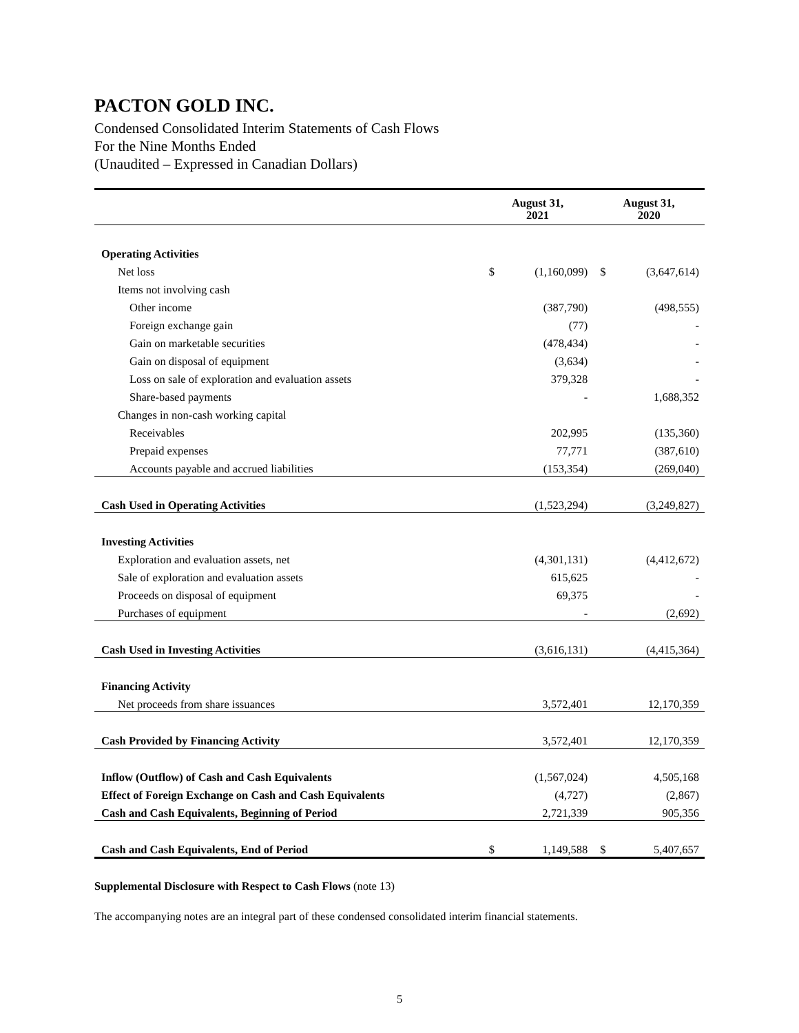PACTON GOLD INC.
Condensed Consolidated Interim Statements of Cash Flows
For the Nine Months Ended
(Unaudited – Expressed in Canadian Dollars)
| | August 31, 2021 | | August 31, 2020 | |
| --- | --- | --- | --- | --- |
| Operating Activities | | | | |
| Net loss | $ | (1,160,099) | $ | (3,647,614) |
| Items not involving cash | | | | |
| Other income | | (387,790) | | (498,555) |
| Foreign exchange gain | | (77) | | - |
| Gain on marketable securities | | (478,434) | | - |
| Gain on disposal of equipment | | (3,634) | | - |
| Loss on sale of exploration and evaluation assets | | 379,328 | | - |
| Share-based payments | | - | | 1,688,352 |
| Changes in non-cash working capital | | | | |
| Receivables | | 202,995 | | (135,360) |
| Prepaid expenses | | 77,771 | | (387,610) |
| Accounts payable and accrued liabilities | | (153,354) | | (269,040) |
| Cash Used in Operating Activities | | (1,523,294) | | (3,249,827) |
| Investing Activities | | | | |
| Exploration and evaluation assets, net | | (4,301,131) | | (4,412,672) |
| Sale of exploration and evaluation assets | | 615,625 | | - |
| Proceeds on disposal of equipment | | 69,375 | | - |
| Purchases of equipment | | - | | (2,692) |
| Cash Used in Investing Activities | | (3,616,131) | | (4,415,364) |
| Financing Activity | | | | |
| Net proceeds from share issuances | | 3,572,401 | | 12,170,359 |
| Cash Provided by Financing Activity | | 3,572,401 | | 12,170,359 |
| Inflow (Outflow) of Cash and Cash Equivalents | | (1,567,024) | | 4,505,168 |
| Effect of Foreign Exchange on Cash and Cash Equivalents | | (4,727) | | (2,867) |
| Cash and Cash Equivalents, Beginning of Period | | 2,721,339 | | 905,356 |
| Cash and Cash Equivalents, End of Period | $ | 1,149,588 | $ | 5,407,657 |
Supplemental Disclosure with Respect to Cash Flows (note 13)
The accompanying notes are an integral part of these condensed consolidated interim financial statements.
5